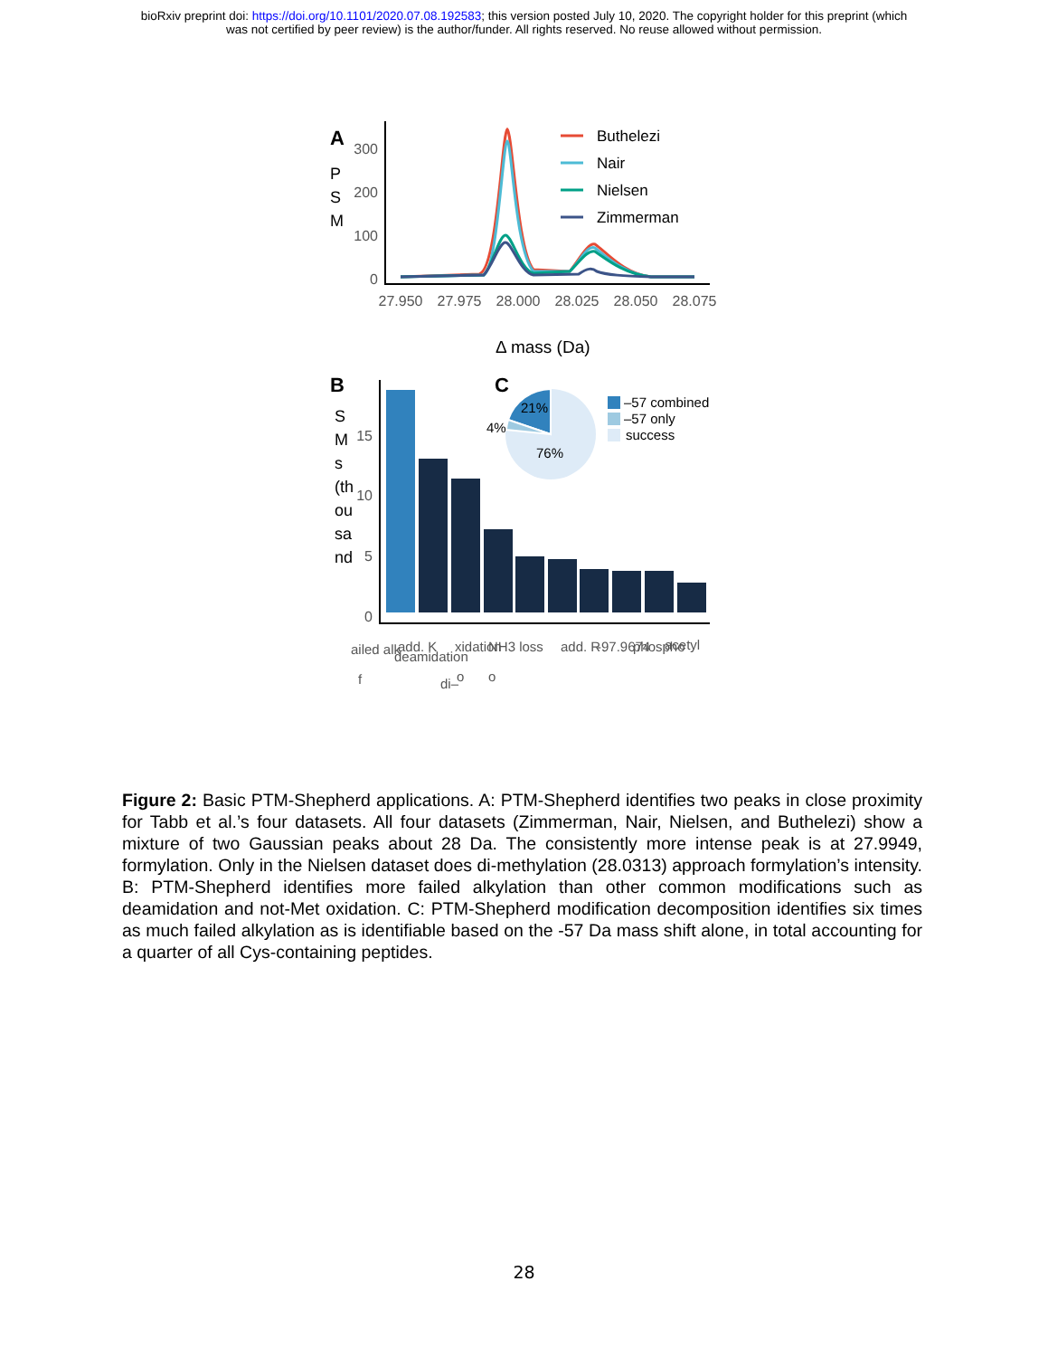bioRxiv preprint doi: https://doi.org/10.1101/2020.07.08.192583; this version posted July 10, 2020. The copyright holder for this preprint (which
was not certified by peer review) is the author/funder. All rights reserved. No reuse allowed without permission.
A
P
S
M
300
200
100
0
27.950
27.975
28.000
28.025
28.050
28.075
Buthelezi
Nair
Nielsen
Zimmerman
Δ mass (Da)
B
S
M
s
(th
ou
sa
nd
15
10
5
0
ailed alk
add. K
deamidation
xidation
NH3 loss
add. R
-97.9674
phospho
acetyl
f
di–
o
o
C
21%
4%
76%
–57 combined
–57 only
success
Figure 2: Basic PTM-Shepherd applications. A: PTM-Shepherd identifies two peaks in close proximity for Tabb et al.’s four datasets. All four datasets (Zimmerman, Nair, Nielsen, and Buthelezi) show a mixture of two Gaussian peaks about 28 Da. The consistently more intense peak is at 27.9949, formylation. Only in the Nielsen dataset does di-methylation (28.0313) approach formylation’s intensity. B: PTM-Shepherd identifies more failed alkylation than other common modifications such as deamidation and not-Met oxidation. C: PTM-Shepherd modification decomposition identifies six times as much failed alkylation as is identifiable based on the -57 Da mass shift alone, in total accounting for a quarter of all Cys-containing peptides.
28